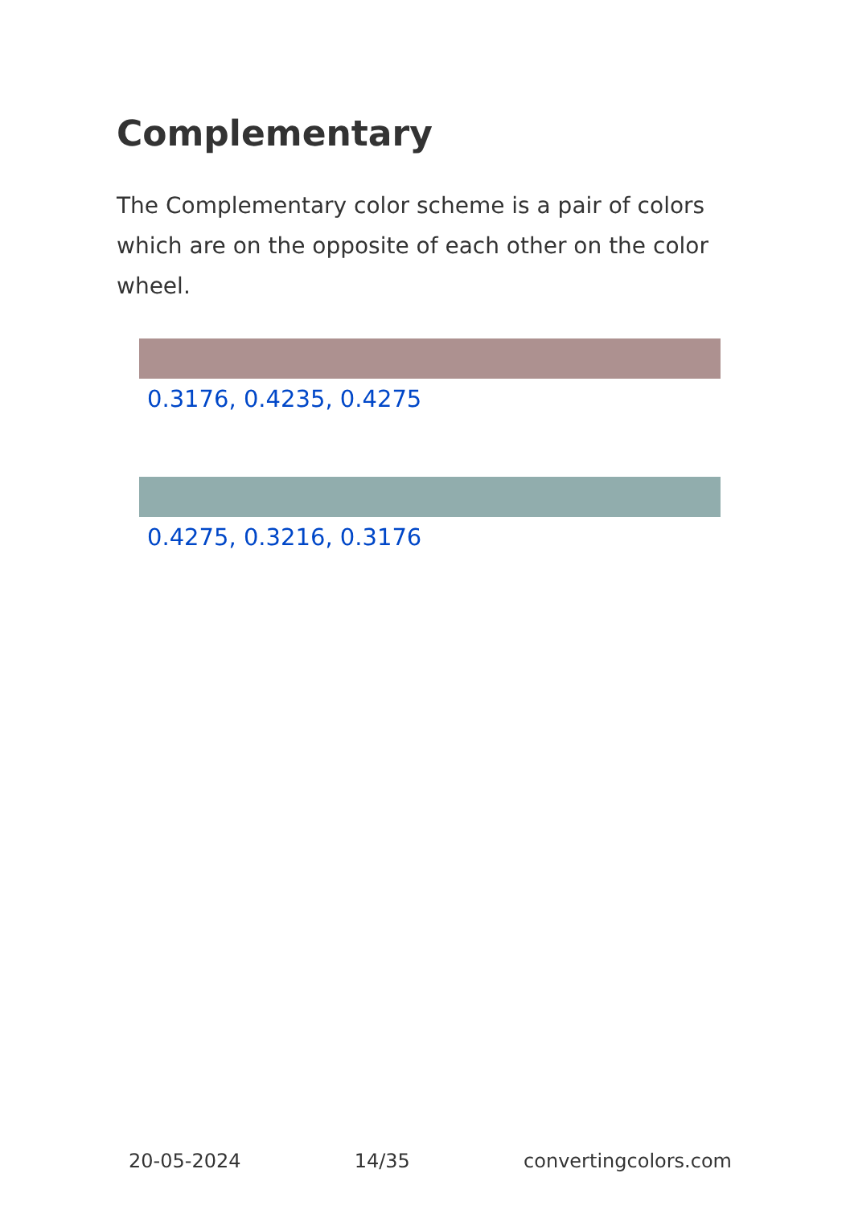Complementary
The Complementary color scheme is a pair of colors which are on the opposite of each other on the color wheel.
0.3176, 0.4235, 0.4275
0.4275, 0.3216, 0.3176
20-05-2024 14/35 convertingcolors.com